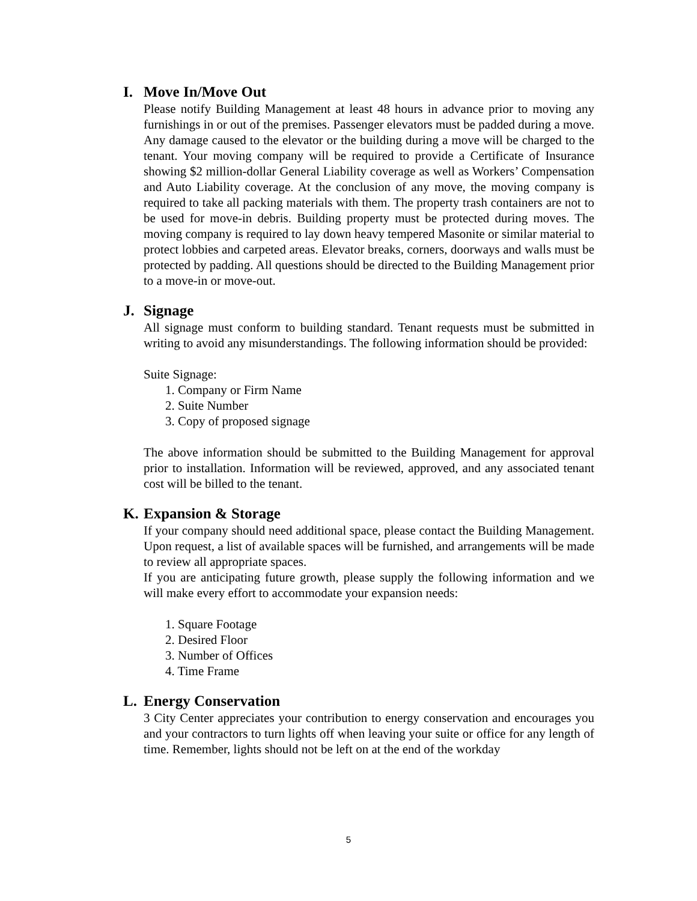I. Move In/Move Out
Please notify Building Management at least 48 hours in advance prior to moving any furnishings in or out of the premises. Passenger elevators must be padded during a move. Any damage caused to the elevator or the building during a move will be charged to the tenant. Your moving company will be required to provide a Certificate of Insurance showing $2 million-dollar General Liability coverage as well as Workers’ Compensation and Auto Liability coverage. At the conclusion of any move, the moving company is required to take all packing materials with them. The property trash containers are not to be used for move-in debris. Building property must be protected during moves. The moving company is required to lay down heavy tempered Masonite or similar material to protect lobbies and carpeted areas. Elevator breaks, corners, doorways and walls must be protected by padding. All questions should be directed to the Building Management prior to a move-in or move-out.
J. Signage
All signage must conform to building standard. Tenant requests must be submitted in writing to avoid any misunderstandings. The following information should be provided:
Suite Signage:
1. Company or Firm Name
2. Suite Number
3. Copy of proposed signage
The above information should be submitted to the Building Management for approval prior to installation. Information will be reviewed, approved, and any associated tenant cost will be billed to the tenant.
K. Expansion & Storage
If your company should need additional space, please contact the Building Management. Upon request, a list of available spaces will be furnished, and arrangements will be made to review all appropriate spaces.
If you are anticipating future growth, please supply the following information and we will make every effort to accommodate your expansion needs:
1. Square Footage
2. Desired Floor
3. Number of Offices
4. Time Frame
L. Energy Conservation
3 City Center appreciates your contribution to energy conservation and encourages you and your contractors to turn lights off when leaving your suite or office for any length of time. Remember, lights should not be left on at the end of the workday
5